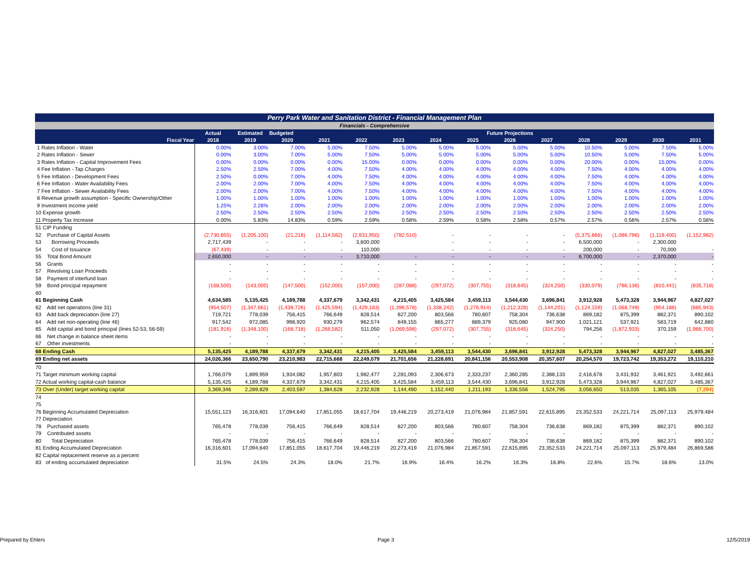| Perry Park Water and Sanitation District - Financial Management Plan | | | | | | | | | | | | | | |
| --- | --- | --- | --- | --- | --- | --- | --- | --- | --- | --- | --- | --- | --- | --- |
| Financials - Comprehensive | | | | | | | | | | | | | | |
| | Actual | Estimated | Budgeted | Future Projections | | | | | | | | | | |
| Fiscal Year | 2018 | 2019 | 2020 | 2021 | 2022 | 2023 | 2024 | 2025 | 2026 | 2027 | 2028 | 2029 | 2030 | 2031 |
| 1 Rates Inflation - Water | 0.00% | 3.00% | 7.00% | 5.00% | 7.50% | 5.00% | 5.00% | 5.00% | 5.00% | 5.00% | 10.50% | 5.00% | 7.50% | 5.00% |
| 2 Rates Inflation - Sewer | 0.00% | 3.00% | 7.00% | 5.00% | 7.50% | 5.00% | 5.00% | 5.00% | 5.00% | 5.00% | 10.50% | 5.00% | 7.50% | 5.00% |
| 3 Rates Inflation - Capital Improvement Fees | 0.00% | 0.00% | 0.00% | 0.00% | 15.00% | 0.00% | 0.00% | 0.00% | 0.00% | 0.00% | 20.00% | 0.00% | 15.00% | 0.00% |
| 4 Fee Inflation - Tap Charges | 2.50% | 2.50% | 7.00% | 4.00% | 7.50% | 4.00% | 4.00% | 4.00% | 4.00% | 4.00% | 7.50% | 4.00% | 4.00% | 4.00% |
| 5 Fee Inflation - Development Fees | 2.50% | 0.00% | 7.00% | 4.00% | 7.50% | 4.00% | 4.00% | 4.00% | 4.00% | 4.00% | 7.50% | 4.00% | 4.00% | 4.00% |
| 6 Fee Inflation - Water Availability Fees | 2.00% | 2.00% | 7.00% | 4.00% | 7.50% | 4.00% | 4.00% | 4.00% | 4.00% | 4.00% | 7.50% | 4.00% | 4.00% | 4.00% |
| 7 Fee Inflation - Sewer Availability Fees | 2.00% | 2.00% | 7.00% | 4.00% | 7.50% | 4.00% | 4.00% | 4.00% | 4.00% | 4.00% | 7.50% | 4.00% | 4.00% | 4.00% |
| 8 Revenue growth assumption - Specific Ownership/Other | 1.00% | 1.00% | 1.00% | 1.00% | 1.00% | 1.00% | 1.00% | 1.00% | 1.00% | 1.00% | 1.00% | 1.00% | 1.00% | 1.00% |
| 9 Investment income yield | 1.25% | 2.26% | 2.00% | 2.00% | 2.00% | 2.00% | 2.00% | 2.00% | 2.00% | 2.00% | 2.00% | 2.00% | 2.00% | 2.00% |
| 10 Expense growth | 2.50% | 2.50% | 2.50% | 2.50% | 2.50% | 2.50% | 2.50% | 2.50% | 2.50% | 2.50% | 2.50% | 2.50% | 2.50% | 2.50% |
| 11 Property Tax Increase | 0.00% | 5.83% | 14.83% | 0.59% | 2.59% | 0.58% | 2.59% | 0.58% | 2.58% | 0.57% | 2.57% | 0.56% | 2.57% | 0.56% |
| 51 CIP Funding | | | | | | | | | | | | | | |
| 52 Purchase of Capital Assets | (2,730,855) | (1,205,100) | (21,218) | (1,114,582) | (2,931,950) | (782,510) | - | - | - | - | (5,375,666) | (1,086,796) | (1,119,400) | (1,152,982) |
| 53 Borrowing Proceeds | 2,717,439 | - | - | - | 3,600,000 | | - | - | - | - | 6,500,000 | - | 2,300,000 | |
| 54 Cost of Issuance | (67,439) | - | - | - | 110,000 | | - | - | - | - | 200,000 | - | 70,000 | - |
| 55 Total Bond Amount | 2,650,000 | - | - | - | 3,710,000 | - | - | - | - | - | 6,700,000 | - | 2,370,000 | - |
| 56 Grants | - | - | - | - | - | - | - | - | - | - | - | - | - | - |
| 57 Revolving Loan Proceeds | - | - | - | - | - | - | - | - | - | - | - | - | - | - |
| 58 Payment of interfund loan | - | - | - | - | - | - | - | - | - | - | - | - | - | - |
| 59 Bond principal repayment | (168,500) | (143,000) | (147,500) | (152,000) | (157,000) | (287,088) | (297,072) | (307,755) | (318,645) | (324,250) | (330,079) | (786,136) | (810,441) | (835,718) |
| 60 | | | | | | | | | | | | | | |
| 61 Beginning Cash | 4,634,585 | 5,135,425 | 4,189,788 | 4,337,679 | 3,342,431 | 4,215,405 | 3,425,584 | 3,459,113 | 3,544,430 | 3,696,841 | 3,912,928 | 5,473,328 | 3,944,967 | 4,827,027 |
| 62 Add net operations (line 31) | (954,507) | (1,347,661) | (1,438,726) | (1,425,594) | (1,429,163) | (1,396,578) | (1,338,242) | (1,276,914) | (1,212,328) | (1,144,201) | (1,124,159) | (1,068,749) | (954,188) | (885,943) |
| 63 Add back depreciation (line 27) | 719,721 | 778,039 | 756,415 | 766,649 | 828,514 | 827,200 | 803,566 | 780,607 | 758,304 | 736,638 | 869,182 | 875,399 | 882,371 | 890,102 |
| 64 Add net non-operating (line 46) | 917,542 | 972,085 | 998,920 | 930,279 | 962,574 | 849,155 | 865,277 | 889,379 | 925,080 | 947,900 | 1,021,121 | 537,921 | 583,719 | 642,880 |
| 65 Add capital and bond principal (lines 52-53, 56-59) | (181,916) | (1,348,100) | (168,718) | (1,266,582) | 511,050 | (1,069,598) | (297,072) | (307,755) | (318,645) | (324,250) | 794,256 | (1,872,933) | 370,159 | (1,988,700) |
| 66 Net change in balance sheet items | - | - | - | - | - | - | - | - | - | - | - | - | - | - |
| 67 Other investments | - | - | - | - | - | - | - | - | - | - | - | - | - | - |
| 68 Ending Cash | 5,135,425 | 4,189,788 | 4,337,679 | 3,342,431 | 4,215,405 | 3,425,584 | 3,459,113 | 3,544,430 | 3,696,841 | 3,912,928 | 5,473,328 | 3,944,967 | 4,827,027 | 3,485,367 |
| 69 Ending net assets | 24,026,366 | 23,650,790 | 23,210,983 | 22,715,668 | 22,249,079 | 21,701,656 | 21,228,691 | 20,841,156 | 20,553,908 | 20,357,607 | 20,254,570 | 19,723,742 | 19,353,272 | 19,110,210 |
| 70 | | | | | | | | | | | | | | |
| 71 Target minimum working capital | 1,766,079 | 1,899,959 | 1,934,082 | 1,957,803 | 1,982,477 | 2,281,093 | 2,306,673 | 2,333,237 | 2,360,285 | 2,388,133 | 2,416,678 | 3,431,932 | 3,461,921 | 3,492,661 |
| 72 Actual working capital-cash balance | 5,135,425 | 4,189,788 | 4,337,679 | 3,342,431 | 4,215,405 | 3,425,584 | 3,459,113 | 3,544,430 | 3,696,841 | 3,912,928 | 5,473,328 | 3,944,967 | 4,827,027 | 3,485,367 |
| 73 Over (Under) target working capital | 3,369,346 | 2,289,829 | 2,403,597 | 1,384,628 | 2,232,928 | 1,144,490 | 1,152,440 | 1,211,193 | 1,336,556 | 1,524,795 | 3,056,650 | 513,035 | 1,365,105 | (7,294) |
| 74 | | | | | | | | | | | | | | |
| 75 | | | | | | | | | | | | | | |
| 76 Beginning Accumulated Depreciation | 15,551,123 | 16,316,601 | 17,094,640 | 17,851,055 | 18,617,704 | 19,446,219 | 20,273,419 | 21,076,984 | 21,857,591 | 22,615,895 | 23,352,533 | 24,221,714 | 25,097,113 | 25,979,484 |
| 77 Depreciation | | | | | | | | | | | | | | |
| 78 Purchased assets | 765,478 | 778,039 | 756,415 | 766,649 | 828,514 | 827,200 | 803,566 | 780,607 | 758,304 | 736,638 | 869,182 | 875,399 | 882,371 | 890,102 |
| 79 Contributed assets | - | - | - | - | - | - | - | - | - | - | - | - | - | - |
| 80 Total Depreciation | 765,478 | 778,039 | 756,415 | 766,649 | 828,514 | 827,200 | 803,566 | 780,607 | 758,304 | 736,638 | 869,182 | 875,399 | 882,371 | 890,102 |
| 81 Ending Accumulated Depreciation | 16,316,601 | 17,094,640 | 17,851,055 | 18,617,704 | 19,446,219 | 20,273,419 | 21,076,984 | 21,857,591 | 22,615,895 | 23,352,533 | 24,221,714 | 25,097,113 | 25,979,484 | 26,869,586 |
| 82 Capital replacement reserve as a percent | | | | | | | | | | | | | | |
| 83 of ending accumulated depreciation | 31.5% | 24.5% | 24.3% | 18.0% | 21.7% | 16.9% | 16.4% | 16.2% | 16.3% | 16.8% | 22.6% | 15.7% | 18.6% | 13.0% |
Prepared by Ehlers Page 3 12/5/2019